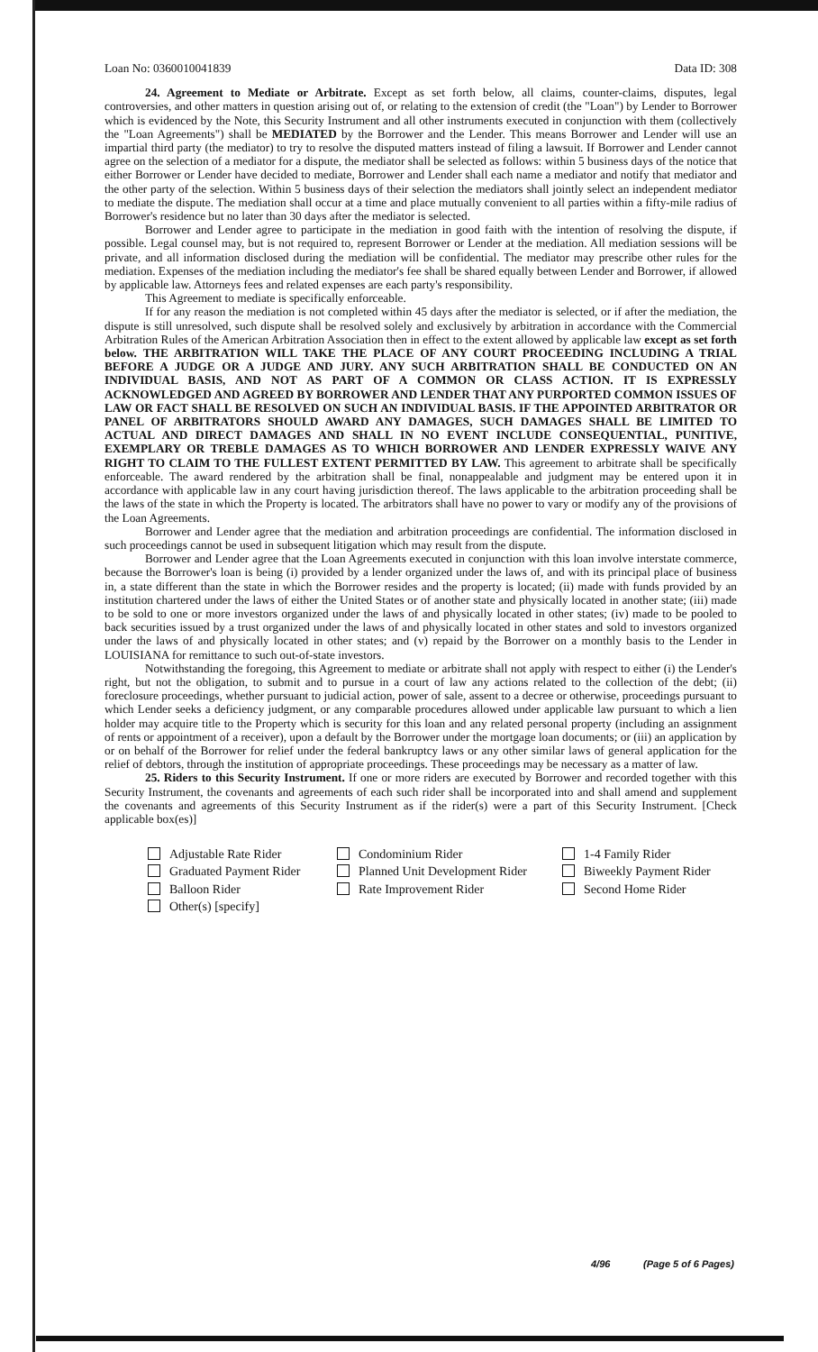Loan No: 0360010041839 Data ID: 308
24. Agreement to Mediate or Arbitrate. Except as set forth below, all claims, counter-claims, disputes, legal controversies, and other matters in question arising out of, or relating to the extension of credit (the "Loan") by Lender to Borrower which is evidenced by the Note, this Security Instrument and all other instruments executed in conjunction with them (collectively the "Loan Agreements") shall be MEDIATED by the Borrower and the Lender. This means Borrower and Lender will use an impartial third party (the mediator) to try to resolve the disputed matters instead of filing a lawsuit. If Borrower and Lender cannot agree on the selection of a mediator for a dispute, the mediator shall be selected as follows: within 5 business days of the notice that either Borrower or Lender have decided to mediate, Borrower and Lender shall each name a mediator and notify that mediator and the other party of the selection. Within 5 business days of their selection the mediators shall jointly select an independent mediator to mediate the dispute. The mediation shall occur at a time and place mutually convenient to all parties within a fifty-mile radius of Borrower's residence but no later than 30 days after the mediator is selected.
Borrower and Lender agree to participate in the mediation in good faith with the intention of resolving the dispute, if possible. Legal counsel may, but is not required to, represent Borrower or Lender at the mediation. All mediation sessions will be private, and all information disclosed during the mediation will be confidential. The mediator may prescribe other rules for the mediation. Expenses of the mediation including the mediator's fee shall be shared equally between Lender and Borrower, if allowed by applicable law. Attorneys fees and related expenses are each party's responsibility.
This Agreement to mediate is specifically enforceable.
If for any reason the mediation is not completed within 45 days after the mediator is selected, or if after the mediation, the dispute is still unresolved, such dispute shall be resolved solely and exclusively by arbitration in accordance with the Commercial Arbitration Rules of the American Arbitration Association then in effect to the extent allowed by applicable law except as set forth below. THE ARBITRATION WILL TAKE THE PLACE OF ANY COURT PROCEEDING INCLUDING A TRIAL BEFORE A JUDGE OR A JUDGE AND JURY. ANY SUCH ARBITRATION SHALL BE CONDUCTED ON AN INDIVIDUAL BASIS, AND NOT AS PART OF A COMMON OR CLASS ACTION. IT IS EXPRESSLY ACKNOWLEDGED AND AGREED BY BORROWER AND LENDER THAT ANY PURPORTED COMMON ISSUES OF LAW OR FACT SHALL BE RESOLVED ON SUCH AN INDIVIDUAL BASIS. IF THE APPOINTED ARBITRATOR OR PANEL OF ARBITRATORS SHOULD AWARD ANY DAMAGES, SUCH DAMAGES SHALL BE LIMITED TO ACTUAL AND DIRECT DAMAGES AND SHALL IN NO EVENT INCLUDE CONSEQUENTIAL, PUNITIVE, EXEMPLARY OR TREBLE DAMAGES AS TO WHICH BORROWER AND LENDER EXPRESSLY WAIVE ANY RIGHT TO CLAIM TO THE FULLEST EXTENT PERMITTED BY LAW. This agreement to arbitrate shall be specifically enforceable. The award rendered by the arbitration shall be final, nonappealable and judgment may be entered upon it in accordance with applicable law in any court having jurisdiction thereof. The laws applicable to the arbitration proceeding shall be the laws of the state in which the Property is located. The arbitrators shall have no power to vary or modify any of the provisions of the Loan Agreements.
Borrower and Lender agree that the mediation and arbitration proceedings are confidential. The information disclosed in such proceedings cannot be used in subsequent litigation which may result from the dispute.
Borrower and Lender agree that the Loan Agreements executed in conjunction with this loan involve interstate commerce, because the Borrower's loan is being (i) provided by a lender organized under the laws of, and with its principal place of business in, a state different than the state in which the Borrower resides and the property is located; (ii) made with funds provided by an institution chartered under the laws of either the United States or of another state and physically located in another state; (iii) made to be sold to one or more investors organized under the laws of and physically located in other states; (iv) made to be pooled to back securities issued by a trust organized under the laws of and physically located in other states and sold to investors organized under the laws of and physically located in other states; and (v) repaid by the Borrower on a monthly basis to the Lender in LOUISIANA for remittance to such out-of-state investors.
Notwithstanding the foregoing, this Agreement to mediate or arbitrate shall not apply with respect to either (i) the Lender's right, but not the obligation, to submit and to pursue in a court of law any actions related to the collection of the debt; (ii) foreclosure proceedings, whether pursuant to judicial action, power of sale, assent to a decree or otherwise, proceedings pursuant to which Lender seeks a deficiency judgment, or any comparable procedures allowed under applicable law pursuant to which a lien holder may acquire title to the Property which is security for this loan and any related personal property (including an assignment of rents or appointment of a receiver), upon a default by the Borrower under the mortgage loan documents; or (iii) an application by or on behalf of the Borrower for relief under the federal bankruptcy laws or any other similar laws of general application for the relief of debtors, through the institution of appropriate proceedings. These proceedings may be necessary as a matter of law.
25. Riders to this Security Instrument. If one or more riders are executed by Borrower and recorded together with this Security Instrument, the covenants and agreements of each such rider shall be incorporated into and shall amend and supplement the covenants and agreements of this Security Instrument as if the rider(s) were a part of this Security Instrument. [Check applicable box(es)]
Adjustable Rate Rider Condominium Rider 1-4 Family Rider Graduated Payment Rider Planned Unit Development Rider Biweekly Payment Rider Balloon Rider Rate Improvement Rider Second Home Rider Other(s) [specify]
4/96 (Page 5 of 6 Pages)